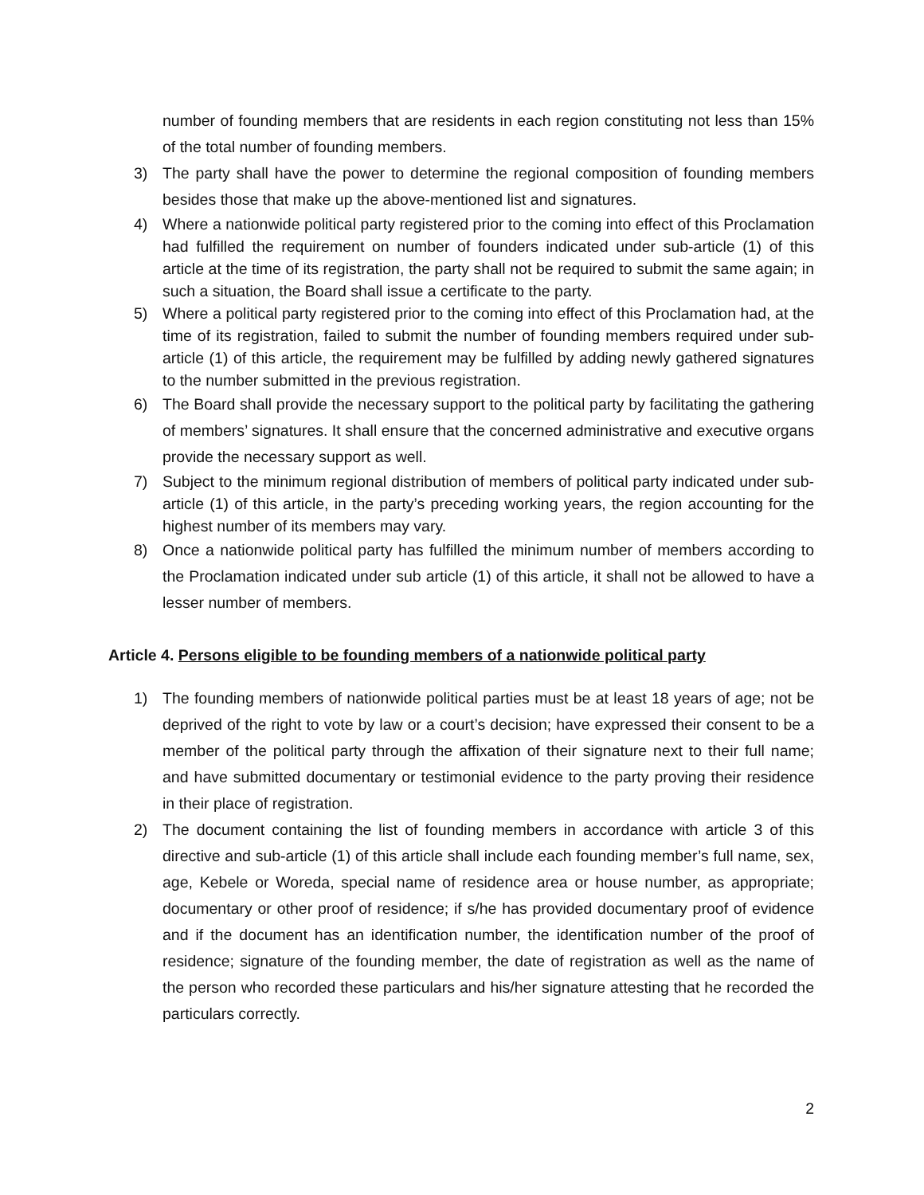number of founding members that are residents in each region constituting not less than 15% of the total number of founding members.
3) The party shall have the power to determine the regional composition of founding members besides those that make up the above-mentioned list and signatures.
4) Where a nationwide political party registered prior to the coming into effect of this Proclamation had fulfilled the requirement on number of founders indicated under sub-article (1) of this article at the time of its registration, the party shall not be required to submit the same again; in such a situation, the Board shall issue a certificate to the party.
5) Where a political party registered prior to the coming into effect of this Proclamation had, at the time of its registration, failed to submit the number of founding members required under sub-article (1) of this article, the requirement may be fulfilled by adding newly gathered signatures to the number submitted in the previous registration.
6) The Board shall provide the necessary support to the political party by facilitating the gathering of members’ signatures. It shall ensure that the concerned administrative and executive organs provide the necessary support as well.
7) Subject to the minimum regional distribution of members of political party indicated under sub-article (1) of this article, in the party’s preceding working years, the region accounting for the highest number of its members may vary.
8) Once a nationwide political party has fulfilled the minimum number of members according to the Proclamation indicated under sub article (1) of this article, it shall not be allowed to have a lesser number of members.
Article 4. Persons eligible to be founding members of a nationwide political party
1) The founding members of nationwide political parties must be at least 18 years of age; not be deprived of the right to vote by law or a court’s decision; have expressed their consent to be a member of the political party through the affixation of their signature next to their full name; and have submitted documentary or testimonial evidence to the party proving their residence in their place of registration.
2) The document containing the list of founding members in accordance with article 3 of this directive and sub-article (1) of this article shall include each founding member’s full name, sex, age, Kebele or Woreda, special name of residence area or house number, as appropriate; documentary or other proof of residence; if s/he has provided documentary proof of evidence and if the document has an identification number, the identification number of the proof of residence; signature of the founding member, the date of registration as well as the name of the person who recorded these particulars and his/her signature attesting that he recorded the particulars correctly.
2